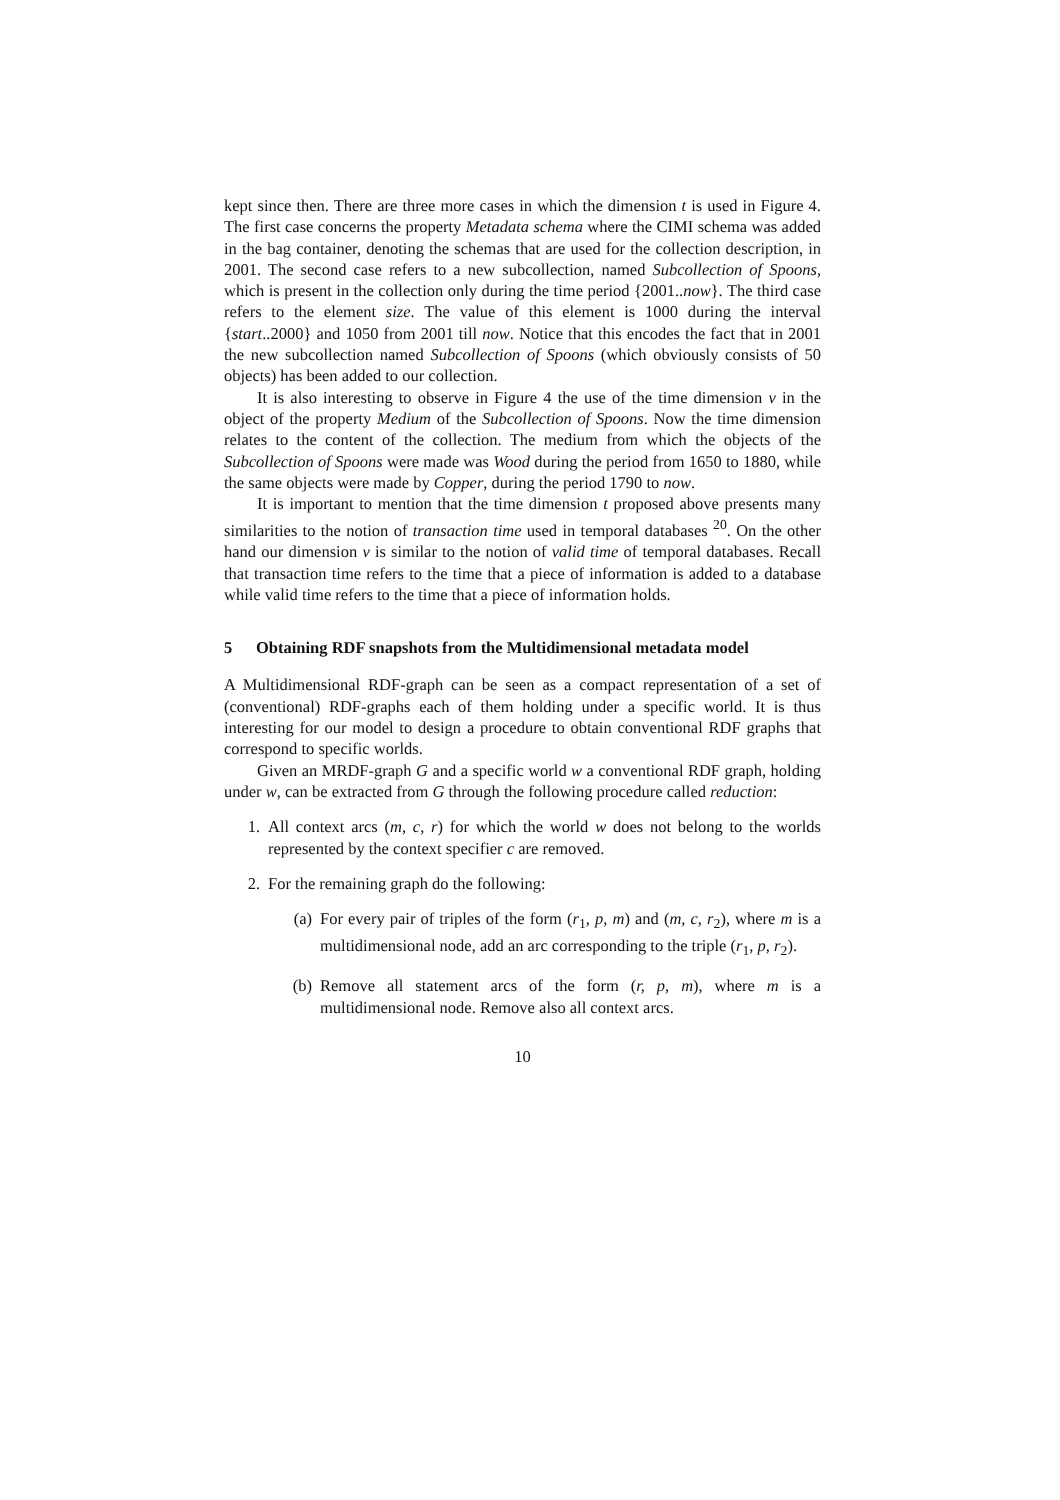kept since then. There are three more cases in which the dimension t is used in Figure 4. The first case concerns the property Metadata schema where the CIMI schema was added in the bag container, denoting the schemas that are used for the collection description, in 2001. The second case refers to a new subcollection, named Subcollection of Spoons, which is present in the collection only during the time period {2001..now}. The third case refers to the element size. The value of this element is 1000 during the interval {start..2000} and 1050 from 2001 till now. Notice that this encodes the fact that in 2001 the new subcollection named Subcollection of Spoons (which obviously consists of 50 objects) has been added to our collection.
It is also interesting to observe in Figure 4 the use of the time dimension v in the object of the property Medium of the Subcollection of Spoons. Now the time dimension relates to the content of the collection. The medium from which the objects of the Subcollection of Spoons were made was Wood during the period from 1650 to 1880, while the same objects were made by Copper, during the period 1790 to now.
It is important to mention that the time dimension t proposed above presents many similarities to the notion of transaction time used in temporal databases <sup>20</sup>. On the other hand our dimension v is similar to the notion of valid time of temporal databases. Recall that transaction time refers to the time that a piece of information is added to a database while valid time refers to the time that a piece of information holds.
5 Obtaining RDF snapshots from the Multidimensional metadata model
A Multidimensional RDF-graph can be seen as a compact representation of a set of (conventional) RDF-graphs each of them holding under a specific world. It is thus interesting for our model to design a procedure to obtain conventional RDF graphs that correspond to specific worlds.
Given an MRDF-graph G and a specific world w a conventional RDF graph, holding under w, can be extracted from G through the following procedure called reduction:
1. All context arcs (m, c, r) for which the world w does not belong to the worlds represented by the context specifier c are removed.
2. For the remaining graph do the following:
(a) For every pair of triples of the form (r<sub>1</sub>, p, m) and (m, c, r<sub>2</sub>), where m is a multidimensional node, add an arc corresponding to the triple (r<sub>1</sub>, p, r<sub>2</sub>).
(b) Remove all statement arcs of the form (r, p, m), where m is a multidimensional node. Remove also all context arcs.
10